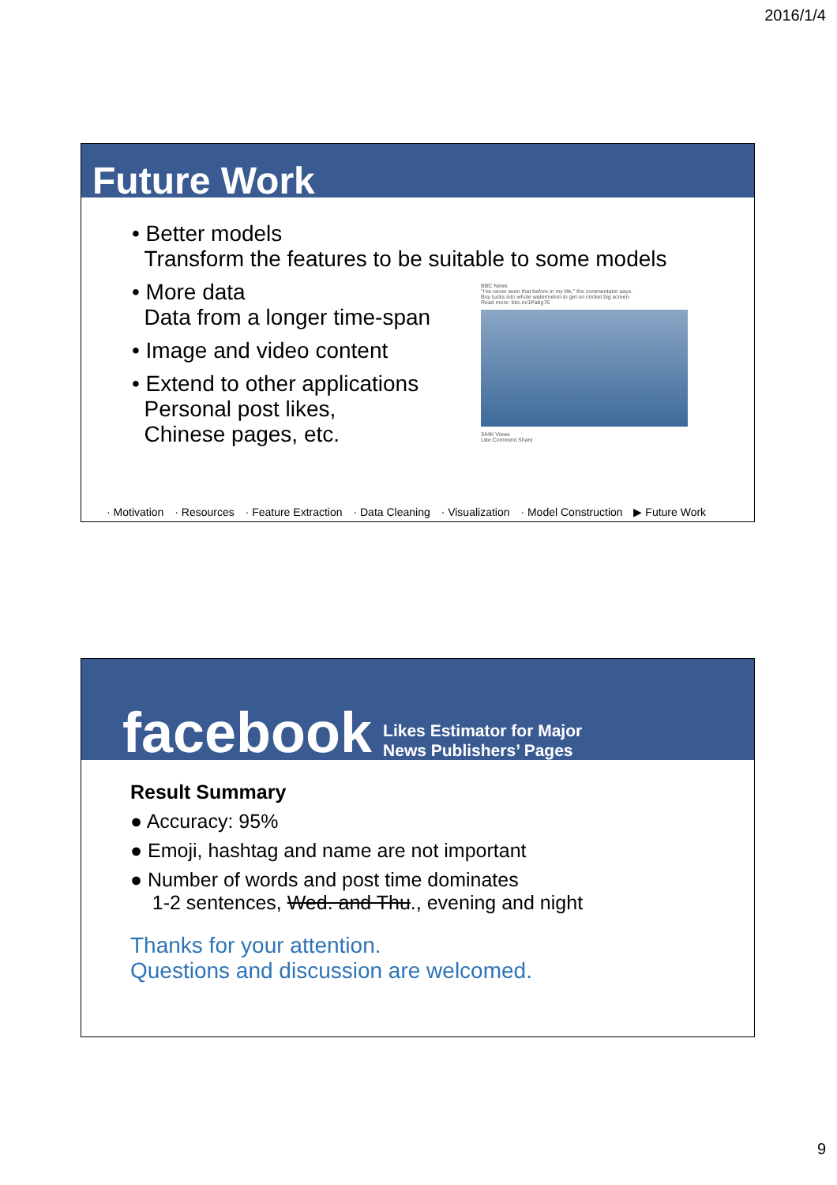2016/1/4
Future Work
• Better models
Transform the features to be suitable to some models
• More data
Data from a longer time-span
• Image and video content
• Extend to other applications
Personal post likes,
Chinese pages, etc.
· Motivation · Resources · Feature Extraction · Data Cleaning · Visualization · Model Construction ▶ Future Work
BBC News
"I've never seen that before in my life," the commentator says.
Boy tucks into whole watermelon to get on cricket big screen.
Read more: bbc.in/1Pa8g76
344K Views
Like Comment Share
facebook
Likes Estimator for Major
News Publishers’ Pages
Result Summary
● Accuracy: 95%
● Emoji, hashtag and name are not important
● Number of words and post time dominates
1-2 sentences, Wed. and Thu., evening and night
Thanks for your attention.
Questions and discussion are welcomed.
9